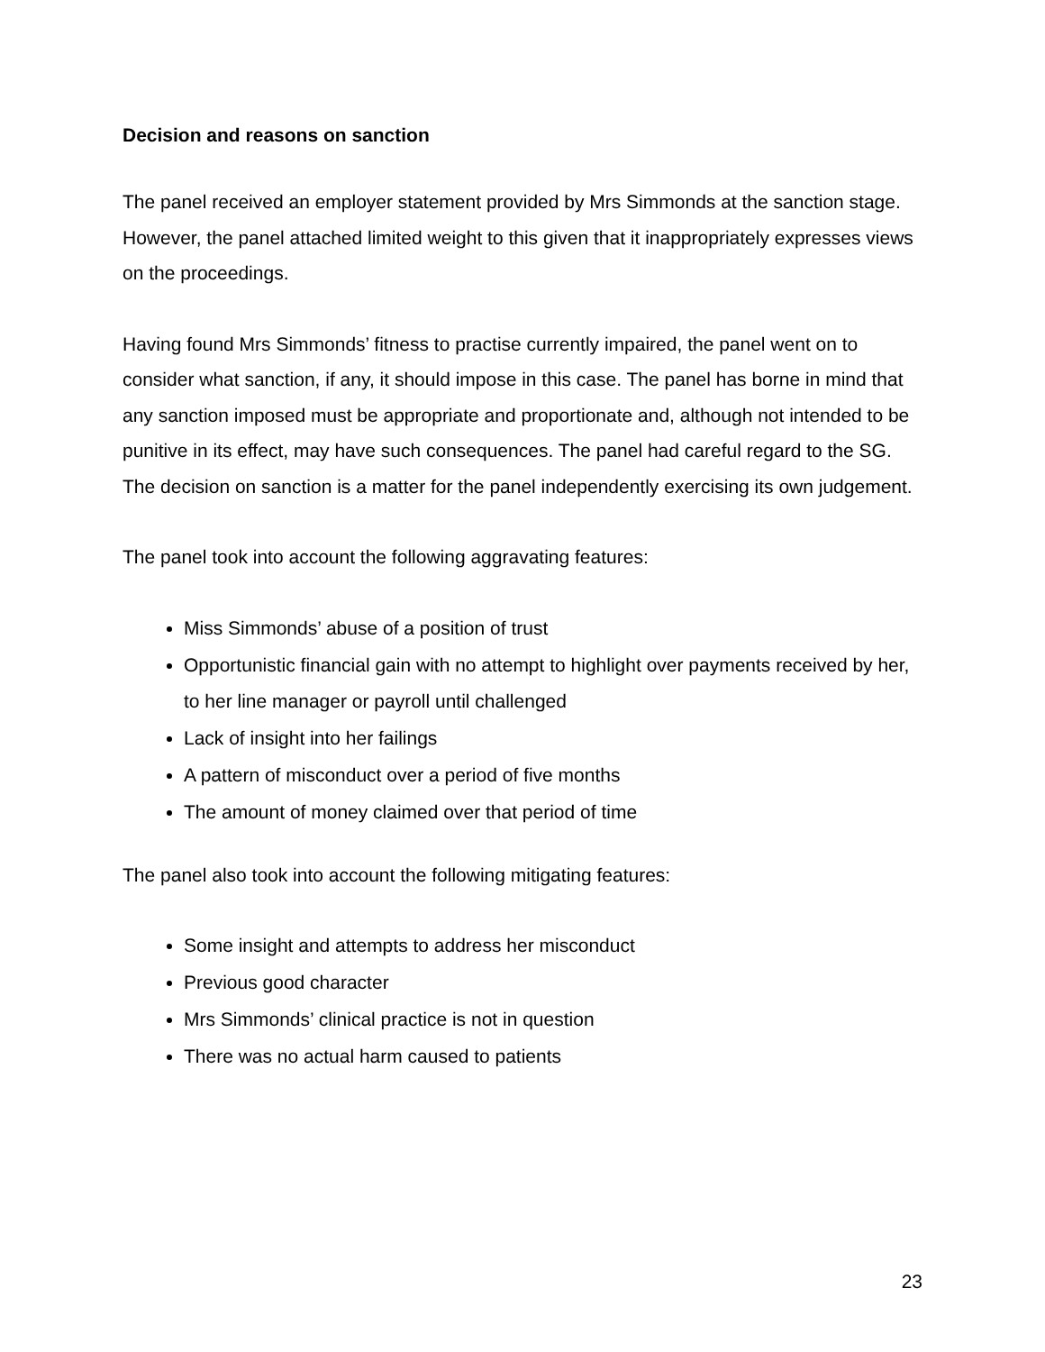Decision and reasons on sanction
The panel received an employer statement provided by Mrs Simmonds at the sanction stage. However, the panel attached limited weight to this given that it inappropriately expresses views on the proceedings.
Having found Mrs Simmonds’ fitness to practise currently impaired, the panel went on to consider what sanction, if any, it should impose in this case. The panel has borne in mind that any sanction imposed must be appropriate and proportionate and, although not intended to be punitive in its effect, may have such consequences. The panel had careful regard to the SG. The decision on sanction is a matter for the panel independently exercising its own judgement.
The panel took into account the following aggravating features:
Miss Simmonds’ abuse of a position of trust
Opportunistic financial gain with no attempt to highlight over payments received by her, to her line manager or payroll until challenged
Lack of insight into her failings
A pattern of misconduct over a period of five months
The amount of money claimed over that period of time
The panel also took into account the following mitigating features:
Some insight and attempts to address her misconduct
Previous good character
Mrs Simmonds’ clinical practice is not in question
There was no actual harm caused to patients
23